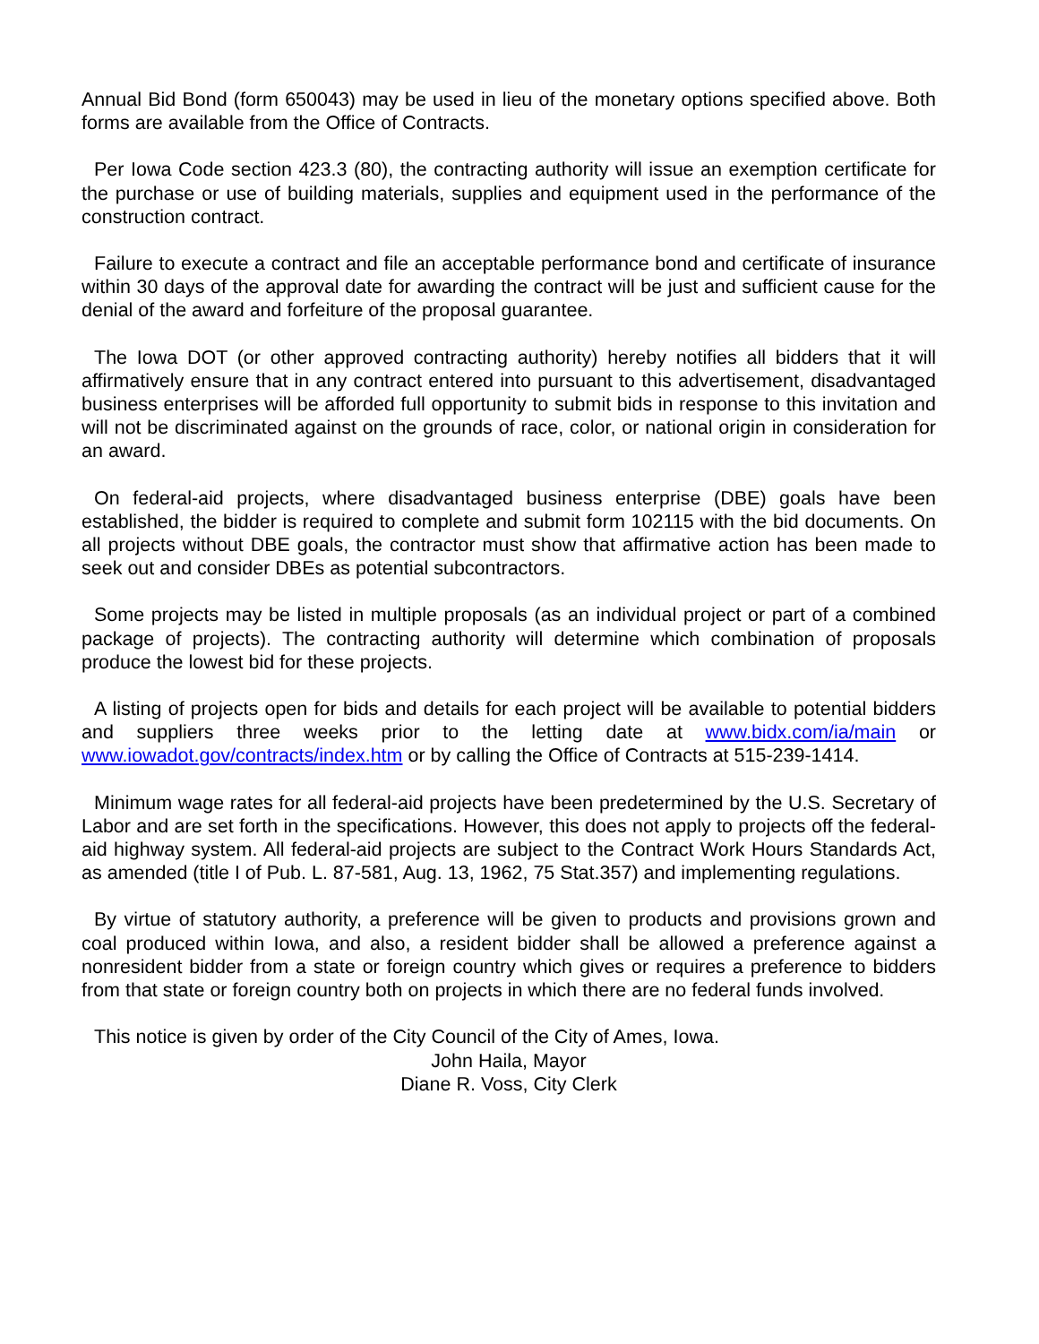Annual Bid Bond (form 650043) may be used in lieu of the monetary options specified above. Both forms are available from the Office of Contracts.
Per Iowa Code section 423.3 (80), the contracting authority will issue an exemption certificate for the purchase or use of building materials, supplies and equipment used in the performance of the construction contract.
Failure to execute a contract and file an acceptable performance bond and certificate of insurance within 30 days of the approval date for awarding the contract will be just and sufficient cause for the denial of the award and forfeiture of the proposal guarantee.
The Iowa DOT (or other approved contracting authority) hereby notifies all bidders that it will affirmatively ensure that in any contract entered into pursuant to this advertisement, disadvantaged business enterprises will be afforded full opportunity to submit bids in response to this invitation and will not be discriminated against on the grounds of race, color, or national origin in consideration for an award.
On federal-aid projects, where disadvantaged business enterprise (DBE) goals have been established, the bidder is required to complete and submit form 102115 with the bid documents. On all projects without DBE goals, the contractor must show that affirmative action has been made to seek out and consider DBEs as potential subcontractors.
Some projects may be listed in multiple proposals (as an individual project or part of a combined package of projects). The contracting authority will determine which combination of proposals produce the lowest bid for these projects.
A listing of projects open for bids and details for each project will be available to potential bidders and suppliers three weeks prior to the letting date at www.bidx.com/ia/main or www.iowadot.gov/contracts/index.htm or by calling the Office of Contracts at 515-239-1414.
Minimum wage rates for all federal-aid projects have been predetermined by the U.S. Secretary of Labor and are set forth in the specifications. However, this does not apply to projects off the federal-aid highway system. All federal-aid projects are subject to the Contract Work Hours Standards Act, as amended (title I of Pub. L. 87-581, Aug. 13, 1962, 75 Stat.357) and implementing regulations.
By virtue of statutory authority, a preference will be given to products and provisions grown and coal produced within Iowa, and also, a resident bidder shall be allowed a preference against a nonresident bidder from a state or foreign country which gives or requires a preference to bidders from that state or foreign country both on projects in which there are no federal funds involved.
This notice is given by order of the City Council of the City of Ames, Iowa.
John Haila, Mayor
Diane R. Voss, City Clerk